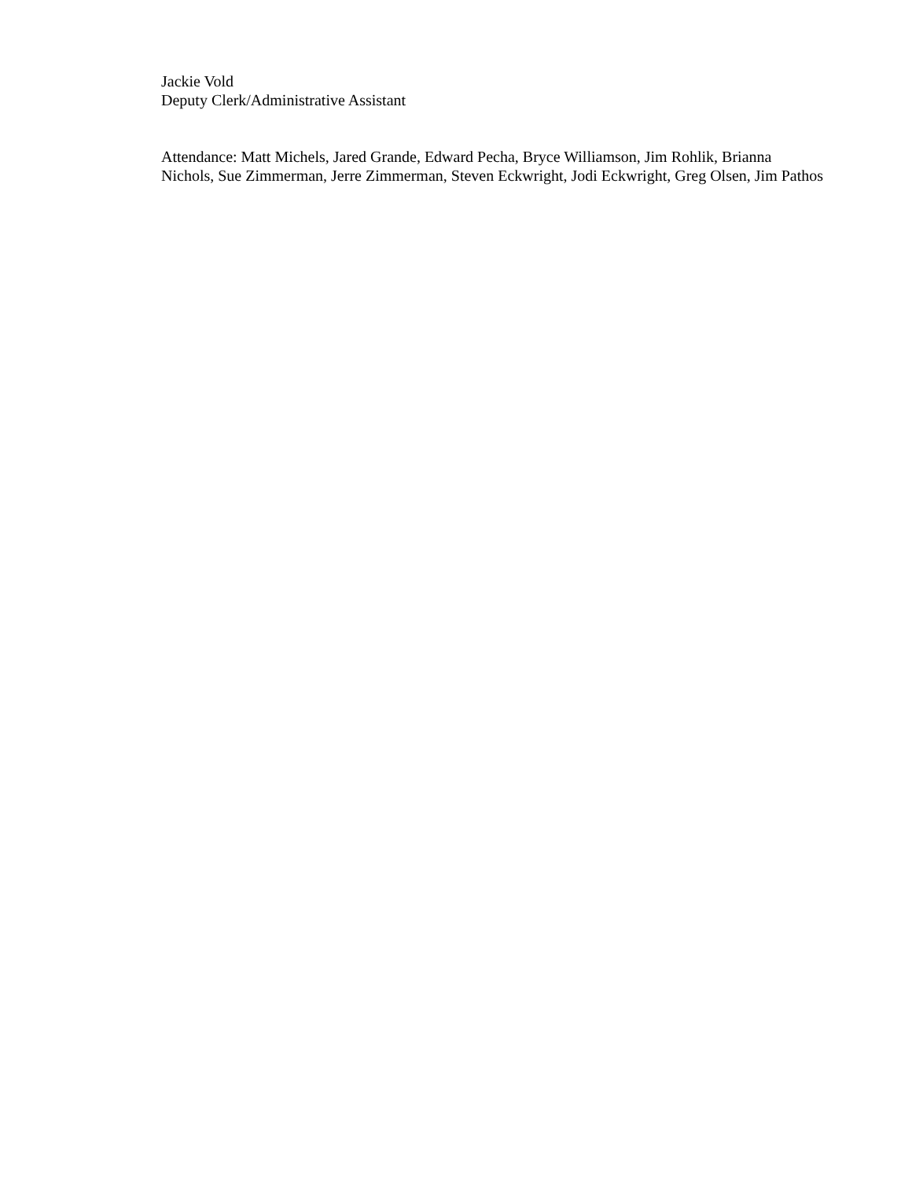Jackie Vold
Deputy Clerk/Administrative Assistant
Attendance: Matt Michels, Jared Grande, Edward Pecha, Bryce Williamson, Jim Rohlik, Brianna
Nichols, Sue Zimmerman, Jerre Zimmerman, Steven Eckwright, Jodi Eckwright, Greg Olsen, Jim Pathos